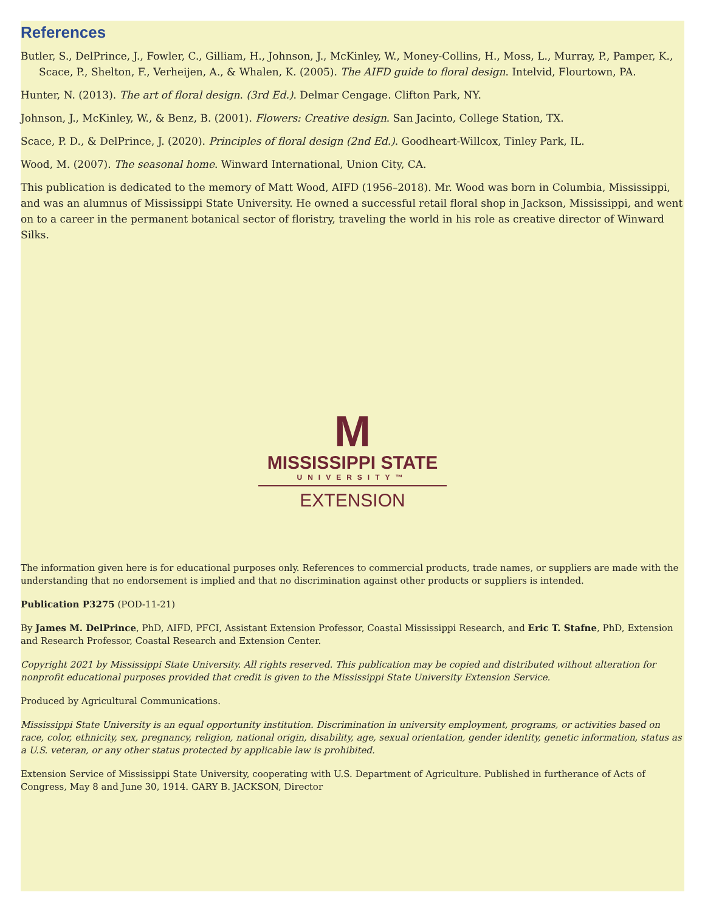References
Butler, S., DelPrince, J., Fowler, C., Gilliam, H., Johnson, J., McKinley, W., Money-Collins, H., Moss, L., Murray, P., Pamper, K., Scace, P., Shelton, F., Verheijen, A., & Whalen, K. (2005). The AIFD guide to floral design. Intelvid, Flourtown, PA.
Hunter, N. (2013). The art of floral design. (3rd Ed.). Delmar Cengage. Clifton Park, NY.
Johnson, J., McKinley, W., & Benz, B. (2001). Flowers: Creative design. San Jacinto, College Station, TX.
Scace, P. D., & DelPrince, J. (2020). Principles of floral design (2nd Ed.). Goodheart-Willcox, Tinley Park, IL.
Wood, M. (2007). The seasonal home. Winward International, Union City, CA.
This publication is dedicated to the memory of Matt Wood, AIFD (1956–2018). Mr. Wood was born in Columbia, Mississippi, and was an alumnus of Mississippi State University. He owned a successful retail floral shop in Jackson, Mississippi, and went on to a career in the permanent botanical sector of floristry, traveling the world in his role as creative director of Winward Silks.
M
MISSISSIPPI STATE
UNIVERSITY™
EXTENSION
The information given here is for educational purposes only. References to commercial products, trade names, or suppliers are made with the understanding that no endorsement is implied and that no discrimination against other products or suppliers is intended.
Publication P3275 (POD-11-21)
By James M. DelPrince, PhD, AIFD, PFCI, Assistant Extension Professor, Coastal Mississippi Research, and Eric T. Stafne, PhD, Extension and Research Professor, Coastal Research and Extension Center.
Copyright 2021 by Mississippi State University. All rights reserved. This publication may be copied and distributed without alteration for nonprofit educational purposes provided that credit is given to the Mississippi State University Extension Service.
Produced by Agricultural Communications.
Mississippi State University is an equal opportunity institution. Discrimination in university employment, programs, or activities based on race, color, ethnicity, sex, pregnancy, religion, national origin, disability, age, sexual orientation, gender identity, genetic information, status as a U.S. veteran, or any other status protected by applicable law is prohibited.
Extension Service of Mississippi State University, cooperating with U.S. Department of Agriculture. Published in furtherance of Acts of Congress, May 8 and June 30, 1914. GARY B. JACKSON, Director